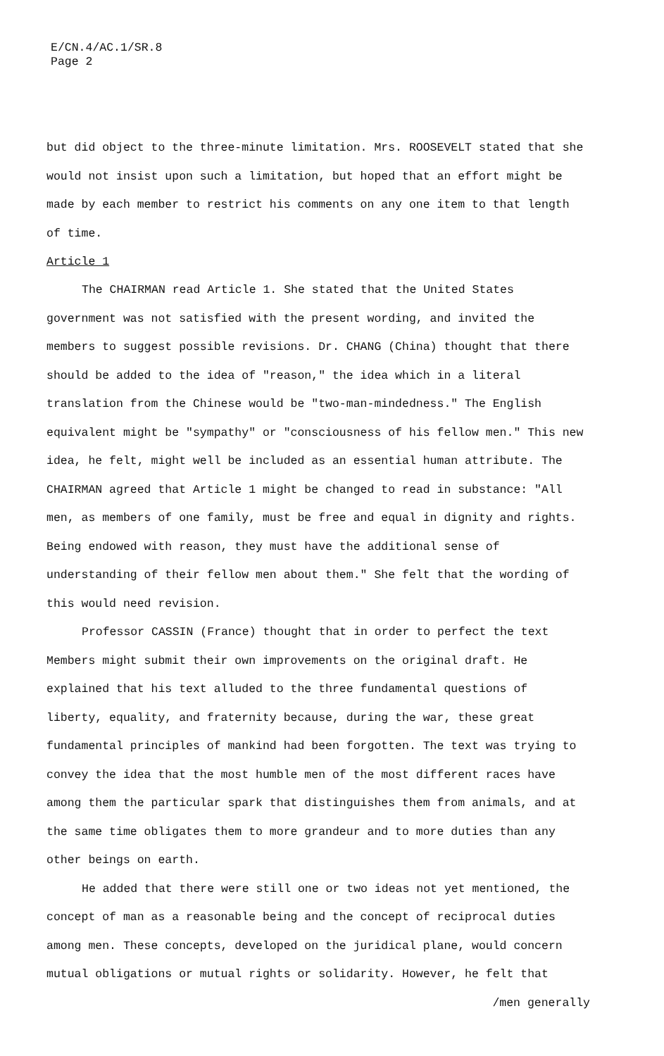E/CN.4/AC.1/SR.8
Page 2
but did object to the three-minute limitation. Mrs. ROOSEVELT stated that she would not insist upon such a limitation, but hoped that an effort might be made by each member to restrict his comments on any one item to that length of time.
Article 1
The CHAIRMAN read Article 1. She stated that the United States government was not satisfied with the present wording, and invited the members to suggest possible revisions. Dr. CHANG (China) thought that there should be added to the idea of "reason," the idea which in a literal translation from the Chinese would be "two-man-mindedness." The English equivalent might be "sympathy" or "consciousness of his fellow men." This new idea, he felt, might well be included as an essential human attribute. The CHAIRMAN agreed that Article 1 might be changed to read in substance: "All men, as members of one family, must be free and equal in dignity and rights. Being endowed with reason, they must have the additional sense of understanding of their fellow men about them." She felt that the wording of this would need revision.
Professor CASSIN (France) thought that in order to perfect the text Members might submit their own improvements on the original draft. He explained that his text alluded to the three fundamental questions of liberty, equality, and fraternity because, during the war, these great fundamental principles of mankind had been forgotten. The text was trying to convey the idea that the most humble men of the most different races have among them the particular spark that distinguishes them from animals, and at the same time obligates them to more grandeur and to more duties than any other beings on earth.
He added that there were still one or two ideas not yet mentioned, the concept of man as a reasonable being and the concept of reciprocal duties among men. These concepts, developed on the juridical plane, would concern mutual obligations or mutual rights or solidarity. However, he felt that
/men generally